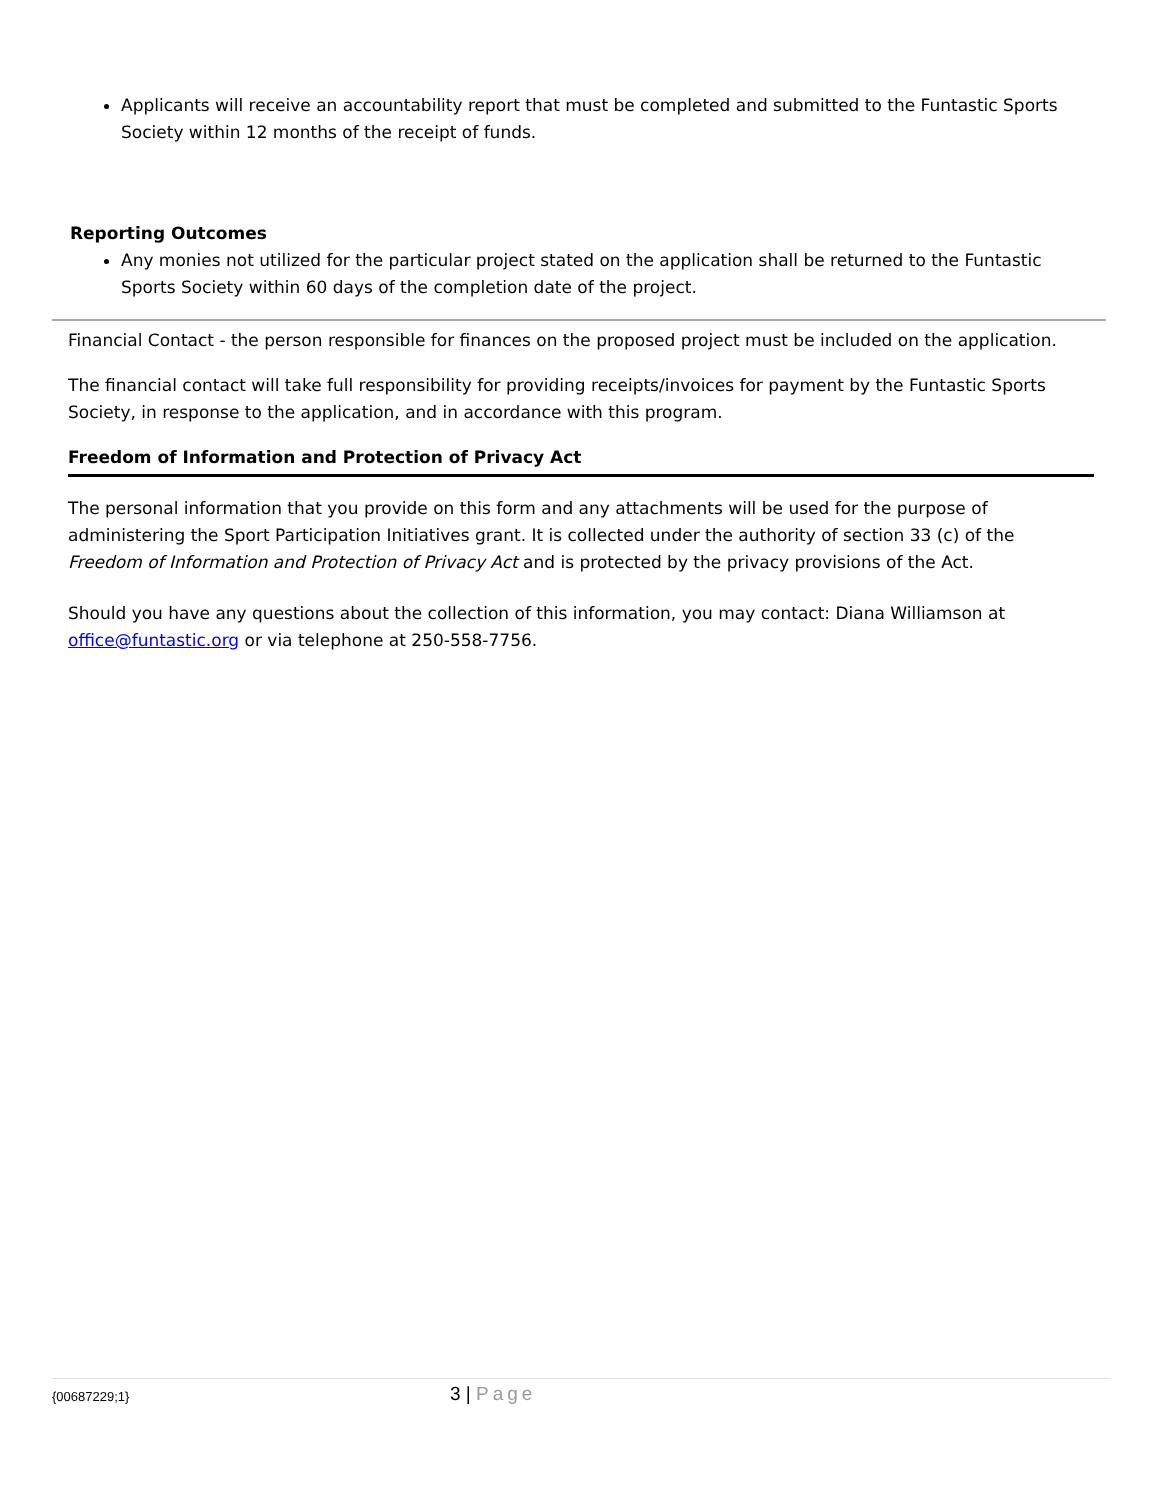Applicants will receive an accountability report that must be completed and submitted to the Funtastic Sports Society within 12 months of the receipt of funds.
Reporting Outcomes
Any monies not utilized for the particular project stated on the application shall be returned to the Funtastic Sports Society within 60 days of the completion date of the project.
Financial Contact - the person responsible for finances on the proposed project must be included on the application.
The financial contact will take full responsibility for providing receipts/invoices for payment by the Funtastic Sports Society, in response to the application, and in accordance with this program.
Freedom of Information and Protection of Privacy Act
The personal information that you provide on this form and any attachments will be used for the purpose of administering the Sport Participation Initiatives grant. It is collected under the authority of section 33 (c) of the Freedom of Information and Protection of Privacy Act and is protected by the privacy provisions of the Act.
Should you have any questions about the collection of this information, you may contact: Diana Williamson at office@funtastic.org or via telephone at 250-558-7756.
{00687229;1} 3 | Page